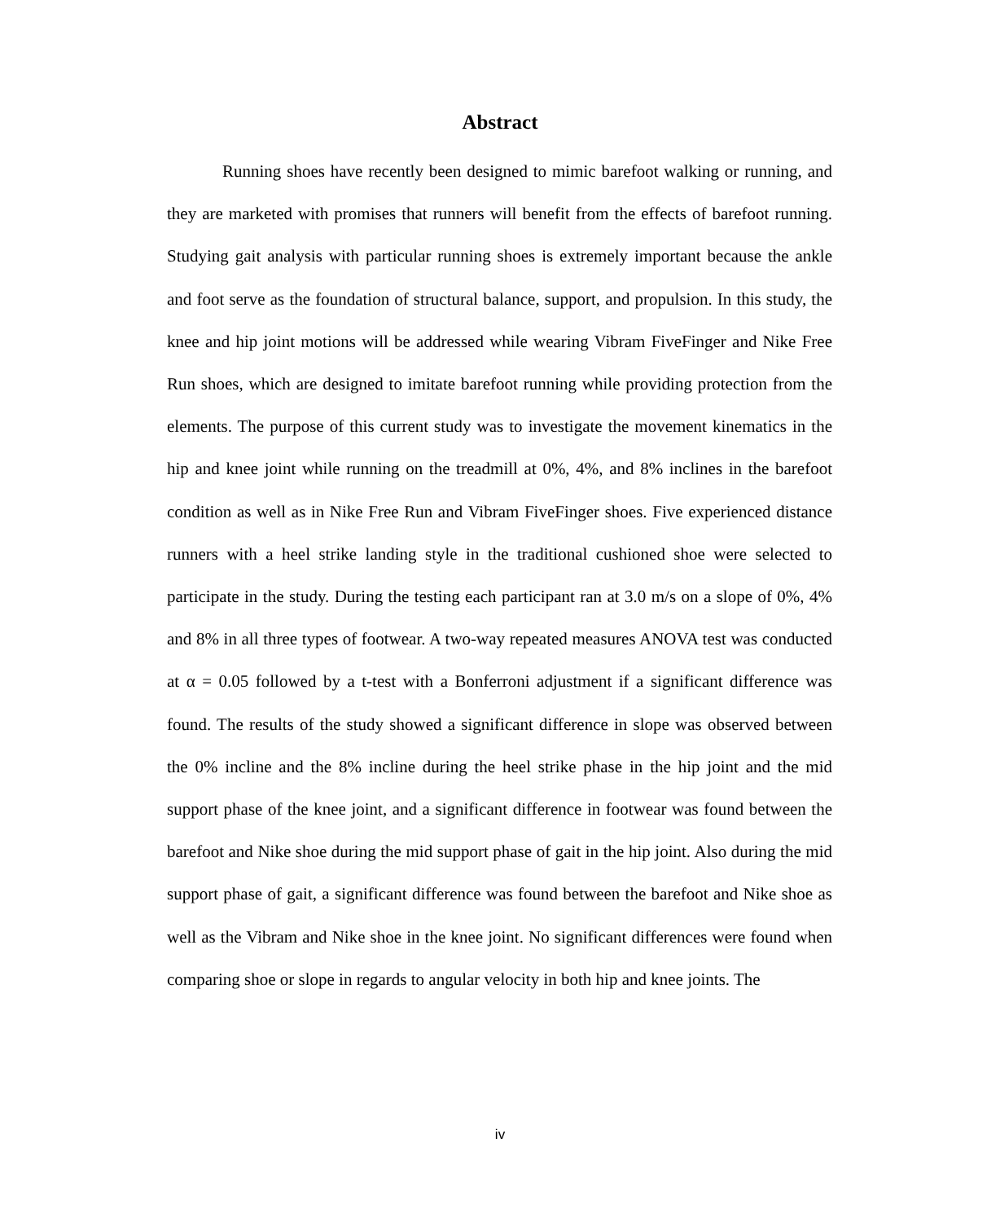Abstract
Running shoes have recently been designed to mimic barefoot walking or running, and they are marketed with promises that runners will benefit from the effects of barefoot running. Studying gait analysis with particular running shoes is extremely important because the ankle and foot serve as the foundation of structural balance, support, and propulsion. In this study, the knee and hip joint motions will be addressed while wearing Vibram FiveFinger and Nike Free Run shoes, which are designed to imitate barefoot running while providing protection from the elements. The purpose of this current study was to investigate the movement kinematics in the hip and knee joint while running on the treadmill at 0%, 4%, and 8% inclines in the barefoot condition as well as in Nike Free Run and Vibram FiveFinger shoes. Five experienced distance runners with a heel strike landing style in the traditional cushioned shoe were selected to participate in the study. During the testing each participant ran at 3.0 m/s on a slope of 0%, 4% and 8% in all three types of footwear. A two-way repeated measures ANOVA test was conducted at α = 0.05 followed by a t-test with a Bonferroni adjustment if a significant difference was found. The results of the study showed a significant difference in slope was observed between the 0% incline and the 8% incline during the heel strike phase in the hip joint and the mid support phase of the knee joint, and a significant difference in footwear was found between the barefoot and Nike shoe during the mid support phase of gait in the hip joint. Also during the mid support phase of gait, a significant difference was found between the barefoot and Nike shoe as well as the Vibram and Nike shoe in the knee joint. No significant differences were found when comparing shoe or slope in regards to angular velocity in both hip and knee joints. The
iv